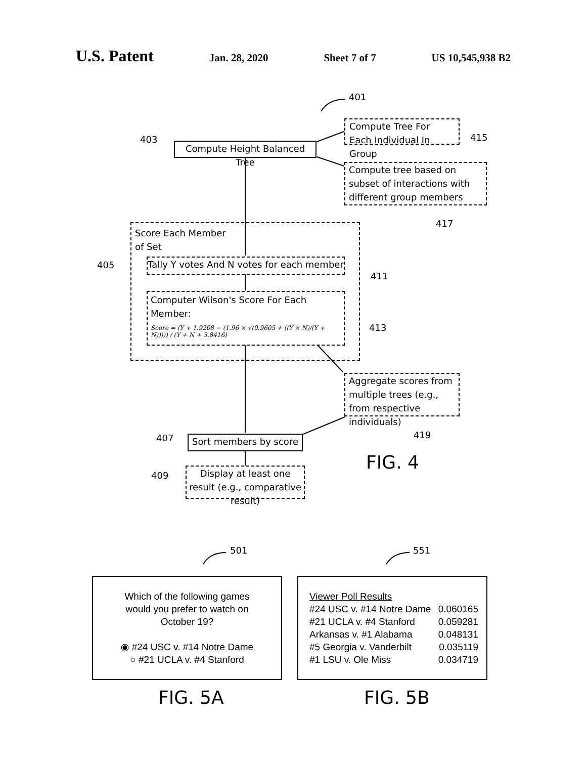U.S. Patent Jan. 28, 2020 Sheet 7 of 7 US 10,545,938 B2
401
Compute Tree For Each Individual In Group
415
403
Compute Height Balanced Tree
Compute tree based on subset of interactions with different group members
417
Score Each Member of Set
405
Tally Y votes And N votes for each member
411
Computer Wilson's Score For Each Member:
Score = (Y + 1.9208 − (1.96 × √(0.9605 + ((Y × N)/(Y + N))))) / (Y + N + 3.8416)
413
Aggregate scores from multiple trees (e.g., from respective individuals)
407 Sort members by score 419
FIG. 4
409
Display at least one result (e.g., comparative result)
501 551
Which of the following games
would you prefer to watch on
October 19?
◉ #24 USC v. #14 Notre Dame
○ #21 UCLA v. #4 Stanford
Viewer Poll Results
#24 USC v. #14 Notre Dame 0.060165
#21 UCLA v. #4 Stanford 0.059281
Arkansas v. #1 Alabama 0.048131
#5 Georgia v. Vanderbilt 0.035119
#1 LSU v. Ole Miss 0.034719
FIG. 5A FIG. 5B